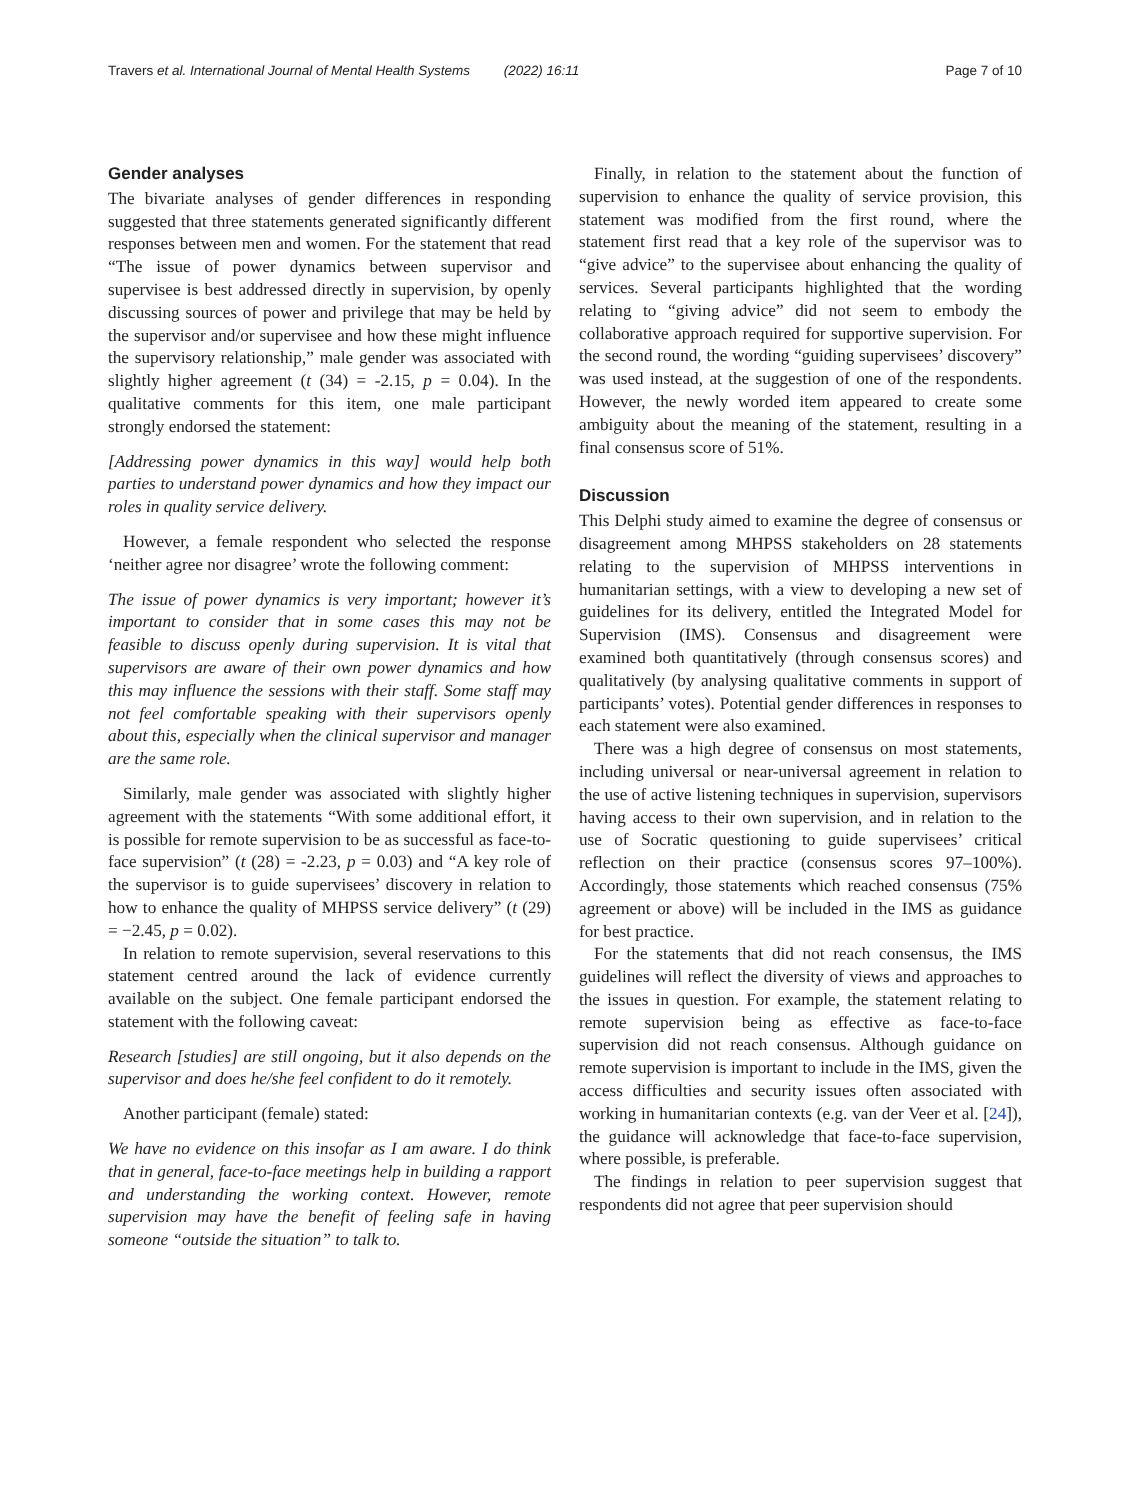Travers et al. International Journal of Mental Health Systems (2022) 16:11 Page 7 of 10
Gender analyses
The bivariate analyses of gender differences in responding suggested that three statements generated significantly different responses between men and women. For the statement that read “The issue of power dynamics between supervisor and supervisee is best addressed directly in supervision, by openly discussing sources of power and privilege that may be held by the supervisor and/or supervisee and how these might influence the supervisory relationship,” male gender was associated with slightly higher agreement (t (34) = -2.15, p = 0.04). In the qualitative comments for this item, one male participant strongly endorsed the statement:
[Addressing power dynamics in this way] would help both parties to understand power dynamics and how they impact our roles in quality service delivery.
However, a female respondent who selected the response ‘neither agree nor disagree’ wrote the following comment:
The issue of power dynamics is very important; however it’s important to consider that in some cases this may not be feasible to discuss openly during supervision. It is vital that supervisors are aware of their own power dynamics and how this may influence the sessions with their staff. Some staff may not feel comfortable speaking with their supervisors openly about this, especially when the clinical supervisor and manager are the same role.
Similarly, male gender was associated with slightly higher agreement with the statements “With some additional effort, it is possible for remote supervision to be as successful as face-to-face supervision” (t (28) = -2.23, p = 0.03) and “A key role of the supervisor is to guide supervisees’ discovery in relation to how to enhance the quality of MHPSS service delivery” (t (29) = −2.45, p = 0.02).
In relation to remote supervision, several reservations to this statement centred around the lack of evidence currently available on the subject. One female participant endorsed the statement with the following caveat:
Research [studies] are still ongoing, but it also depends on the supervisor and does he/she feel confident to do it remotely.
Another participant (female) stated:
We have no evidence on this insofar as I am aware. I do think that in general, face-to-face meetings help in building a rapport and understanding the working context. However, remote supervision may have the benefit of feeling safe in having someone “outside the situation” to talk to.
Finally, in relation to the statement about the function of supervision to enhance the quality of service provision, this statement was modified from the first round, where the statement first read that a key role of the supervisor was to “give advice” to the supervisee about enhancing the quality of services. Several participants highlighted that the wording relating to “giving advice” did not seem to embody the collaborative approach required for supportive supervision. For the second round, the wording “guiding supervisees’ discovery” was used instead, at the suggestion of one of the respondents. However, the newly worded item appeared to create some ambiguity about the meaning of the statement, resulting in a final consensus score of 51%.
Discussion
This Delphi study aimed to examine the degree of consensus or disagreement among MHPSS stakeholders on 28 statements relating to the supervision of MHPSS interventions in humanitarian settings, with a view to developing a new set of guidelines for its delivery, entitled the Integrated Model for Supervision (IMS). Consensus and disagreement were examined both quantitatively (through consensus scores) and qualitatively (by analysing qualitative comments in support of participants’ votes). Potential gender differences in responses to each statement were also examined.
There was a high degree of consensus on most statements, including universal or near-universal agreement in relation to the use of active listening techniques in supervision, supervisors having access to their own supervision, and in relation to the use of Socratic questioning to guide supervisees’ critical reflection on their practice (consensus scores 97–100%). Accordingly, those statements which reached consensus (75% agreement or above) will be included in the IMS as guidance for best practice.
For the statements that did not reach consensus, the IMS guidelines will reflect the diversity of views and approaches to the issues in question. For example, the statement relating to remote supervision being as effective as face-to-face supervision did not reach consensus. Although guidance on remote supervision is important to include in the IMS, given the access difficulties and security issues often associated with working in humanitarian contexts (e.g. van der Veer et al. [24]), the guidance will acknowledge that face-to-face supervision, where possible, is preferable.
The findings in relation to peer supervision suggest that respondents did not agree that peer supervision should